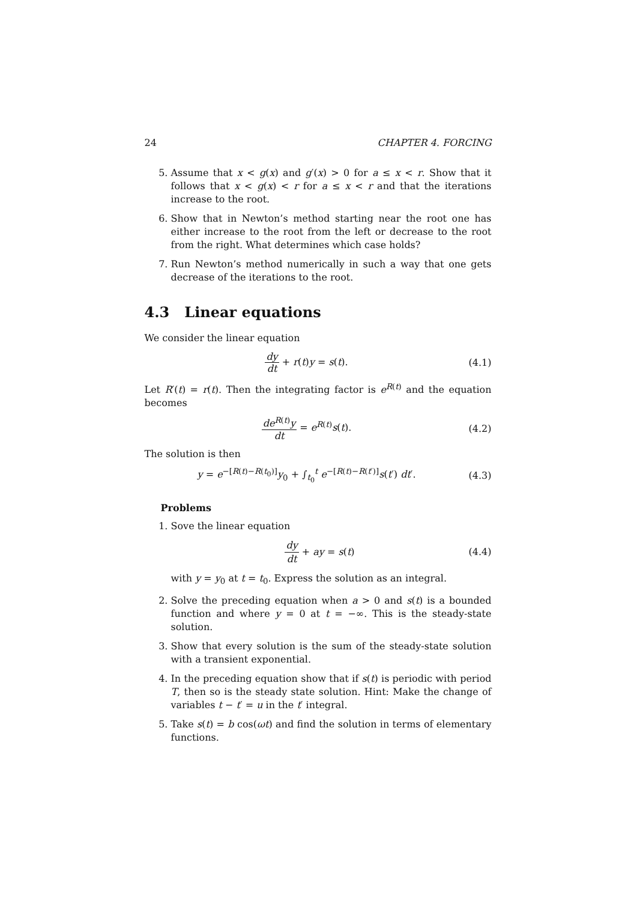24 CHAPTER 4. FORCING
5. Assume that x < g(x) and g′(x) > 0 for a ≤ x < r. Show that it follows that x < g(x) < r for a ≤ x < r and that the iterations increase to the root.
6. Show that in Newton’s method starting near the root one has either increase to the root from the left or decrease to the root from the right. What determines which case holds?
7. Run Newton’s method numerically in such a way that one gets decrease of the iterations to the root.
4.3 Linear equations
We consider the linear equation
dy dt + r(t)y = s(t). (4.1)
Let R′(t) = r(t). Then the integrating factor is e<sup>R(t)</sup> and the equation becomes
de<sup>R(t)</sup>y dt = e<sup>R(t)</sup>s(t). (4.2)
The solution is then
y = e<sup>−[R(t)−R(t<sub>0</sub>)]</sup>y<sub>0</sub> + ∫<sub>t<sub>0</sub></sub><sup>t</sup> e<sup>−[R(t)−R(t′)]</sup>s(t′) dt′. (4.3)
Problems
1. Sove the linear equation
dy dt + ay = s(t) (4.4)
with y = y<sub>0</sub> at t = t<sub>0</sub>. Express the solution as an integral.
2. Solve the preceding equation when a > 0 and s(t) is a bounded function and where y = 0 at t = −∞. This is the steady-state solution.
3. Show that every solution is the sum of the steady-state solution with a transient exponential.
4. In the preceding equation show that if s(t) is periodic with period T, then so is the steady state solution. Hint: Make the change of variables t − t′ = u in the t′ integral.
5. Take s(t) = b cos(ωt) and find the solution in terms of elementary functions.